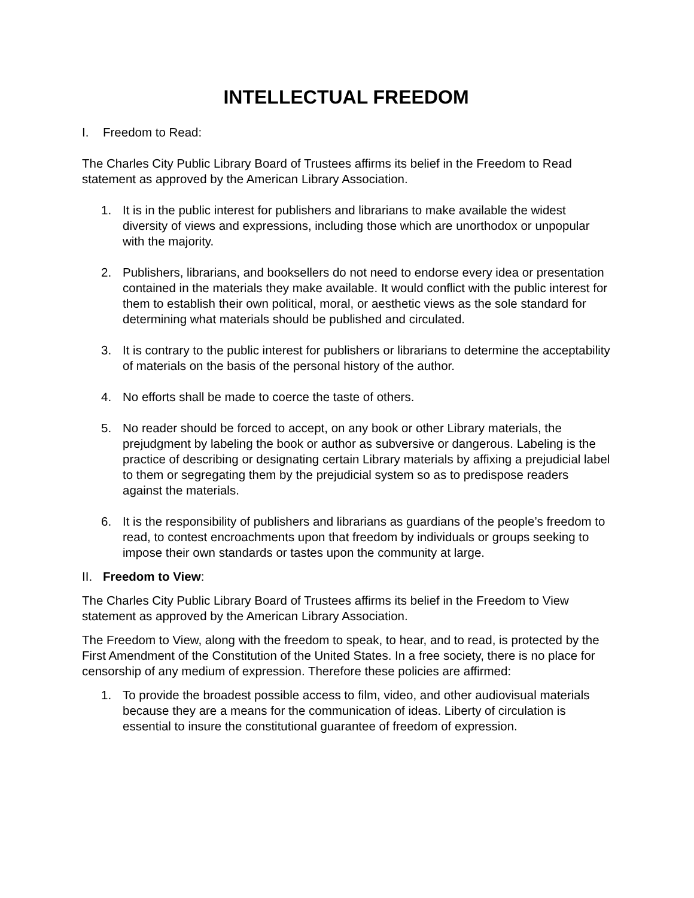INTELLECTUAL FREEDOM
I. Freedom to Read:
The Charles City Public Library Board of Trustees affirms its belief in the Freedom to Read statement as approved by the American Library Association.
1. It is in the public interest for publishers and librarians to make available the widest diversity of views and expressions, including those which are unorthodox or unpopular with the majority.
2. Publishers, librarians, and booksellers do not need to endorse every idea or presentation contained in the materials they make available. It would conflict with the public interest for them to establish their own political, moral, or aesthetic views as the sole standard for determining what materials should be published and circulated.
3. It is contrary to the public interest for publishers or librarians to determine the acceptability of materials on the basis of the personal history of the author.
4. No efforts shall be made to coerce the taste of others.
5. No reader should be forced to accept, on any book or other Library materials, the prejudgment by labeling the book or author as subversive or dangerous. Labeling is the practice of describing or designating certain Library materials by affixing a prejudicial label to them or segregating them by the prejudicial system so as to predispose readers against the materials.
6. It is the responsibility of publishers and librarians as guardians of the people’s freedom to read, to contest encroachments upon that freedom by individuals or groups seeking to impose their own standards or tastes upon the community at large.
II. Freedom to View:
The Charles City Public Library Board of Trustees affirms its belief in the Freedom to View statement as approved by the American Library Association.
The Freedom to View, along with the freedom to speak, to hear, and to read, is protected by the First Amendment of the Constitution of the United States. In a free society, there is no place for censorship of any medium of expression. Therefore these policies are affirmed:
1. To provide the broadest possible access to film, video, and other audiovisual materials because they are a means for the communication of ideas. Liberty of circulation is essential to insure the constitutional guarantee of freedom of expression.